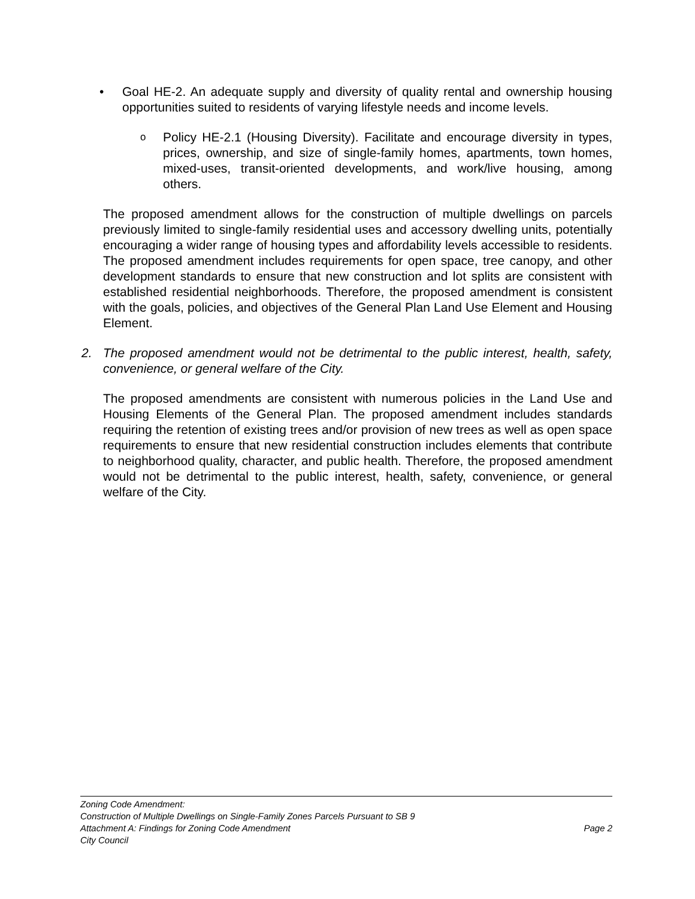• Goal HE-2. An adequate supply and diversity of quality rental and ownership housing opportunities suited to residents of varying lifestyle needs and income levels.
o
Policy HE-2.1 (Housing Diversity). Facilitate and encourage diversity in types, prices, ownership, and size of single-family homes, apartments, town homes, mixed-uses, transit-oriented developments, and work/live housing, among others.
The proposed amendment allows for the construction of multiple dwellings on parcels previously limited to single-family residential uses and accessory dwelling units, potentially encouraging a wider range of housing types and affordability levels accessible to residents. The proposed amendment includes requirements for open space, tree canopy, and other development standards to ensure that new construction and lot splits are consistent with established residential neighborhoods. Therefore, the proposed amendment is consistent with the goals, policies, and objectives of the General Plan Land Use Element and Housing Element.
2. The proposed amendment would not be detrimental to the public interest, health, safety, convenience, or general welfare of the City.
The proposed amendments are consistent with numerous policies in the Land Use and Housing Elements of the General Plan. The proposed amendment includes standards requiring the retention of existing trees and/or provision of new trees as well as open space requirements to ensure that new residential construction includes elements that contribute to neighborhood quality, character, and public health. Therefore, the proposed amendment would not be detrimental to the public interest, health, safety, convenience, or general welfare of the City.
Zoning Code Amendment:
Construction of Multiple Dwellings on Single-Family Zones Parcels Pursuant to SB 9
Attachment A: Findings for Zoning Code Amendment Page 2
City Council